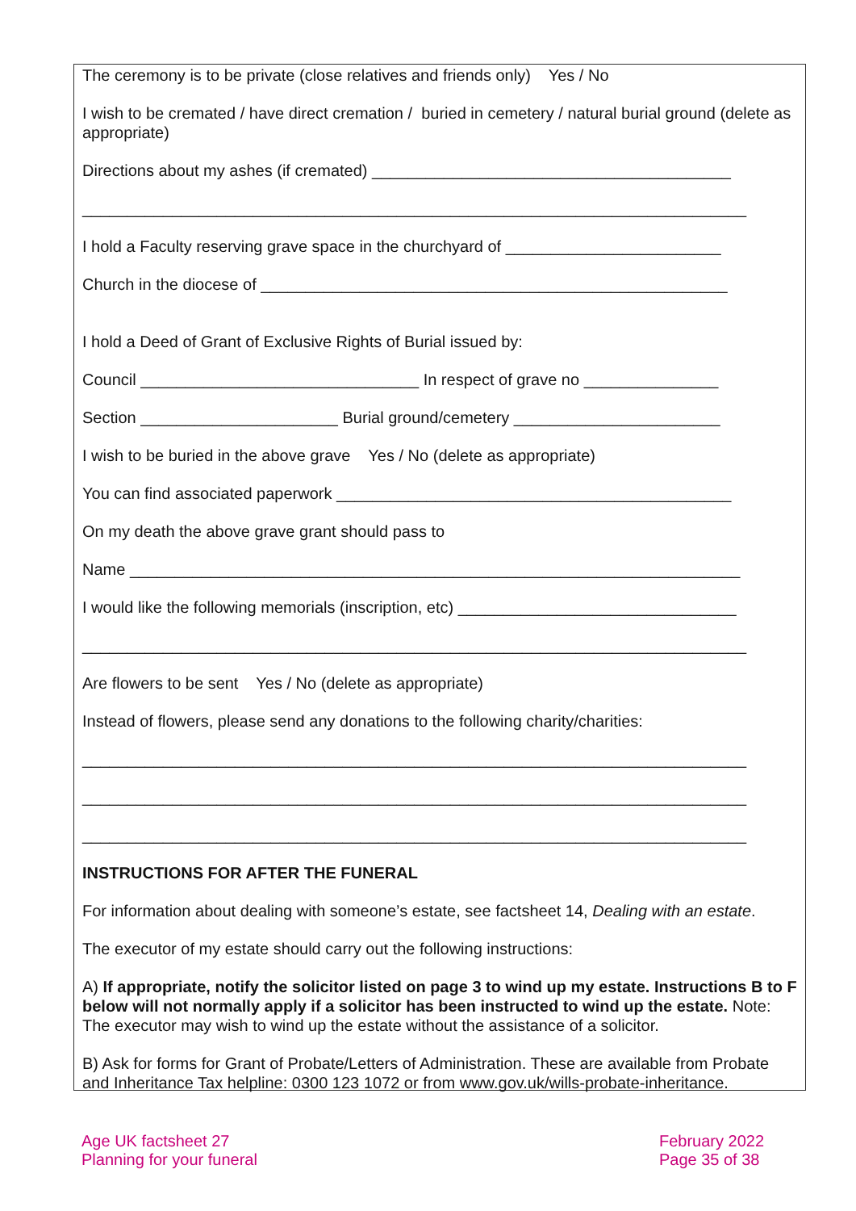The ceremony is to be private (close relatives and friends only) Yes / No
I wish to be cremated / have direct cremation / buried in cemetery / natural burial ground (delete as appropriate)
Directions about my ashes (if cremated) ________________________________________
__________________________________________________________________________
I hold a Faculty reserving grave space in the churchyard of ________________________
Church in the diocese of ____________________________________________________
I hold a Deed of Grant of Exclusive Rights of Burial issued by:
Council _______________________________ In respect of grave no _______________
Section ______________________ Burial ground/cemetery _______________________
I wish to be buried in the above grave Yes / No (delete as appropriate)
You can find associated paperwork ____________________________________________
On my death the above grave grant should pass to
Name ____________________________________________________________________
I would like the following memorials (inscription, etc) _______________________________
__________________________________________________________________________
Are flowers to be sent Yes / No (delete as appropriate)
Instead of flowers, please send any donations to the following charity/charities:
__________________________________________________________________________
__________________________________________________________________________
__________________________________________________________________________
INSTRUCTIONS FOR AFTER THE FUNERAL
For information about dealing with someone’s estate, see factsheet 14, Dealing with an estate.
The executor of my estate should carry out the following instructions:
A) If appropriate, notify the solicitor listed on page 3 to wind up my estate. Instructions B to F below will not normally apply if a solicitor has been instructed to wind up the estate. Note: The executor may wish to wind up the estate without the assistance of a solicitor.
B) Ask for forms for Grant of Probate/Letters of Administration. These are available from Probate and Inheritance Tax helpline: 0300 123 1072 or from www.gov.uk/wills-probate-inheritance.
Age UK factsheet 27
Planning for your funeral
February 2022
Page 35 of 38